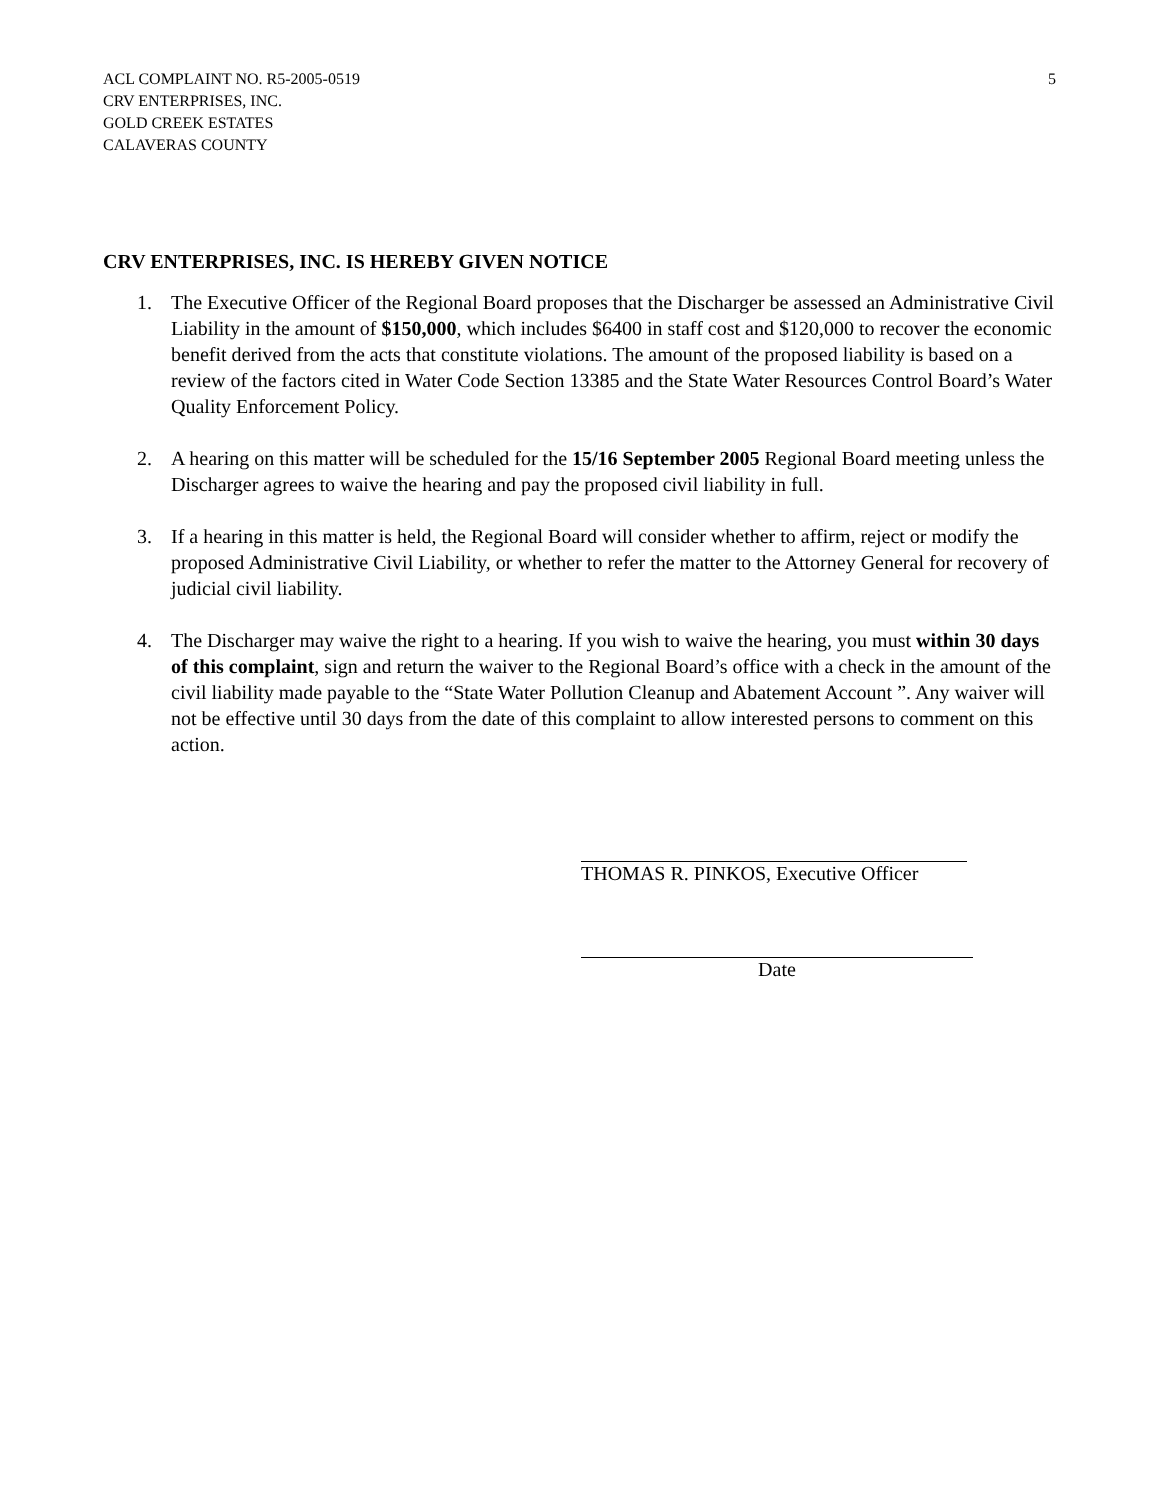ACL COMPLAINT NO. R5-2005-0519
CRV ENTERPRISES, INC.
GOLD CREEK ESTATES
CALAVERAS COUNTY
5
CRV ENTERPRISES, INC. IS HEREBY GIVEN NOTICE
1. The Executive Officer of the Regional Board proposes that the Discharger be assessed an Administrative Civil Liability in the amount of $150,000, which includes $6400 in staff cost and $120,000 to recover the economic benefit derived from the acts that constitute violations. The amount of the proposed liability is based on a review of the factors cited in Water Code Section 13385 and the State Water Resources Control Board’s Water Quality Enforcement Policy.
2. A hearing on this matter will be scheduled for the 15/16 September 2005 Regional Board meeting unless the Discharger agrees to waive the hearing and pay the proposed civil liability in full.
3. If a hearing in this matter is held, the Regional Board will consider whether to affirm, reject or modify the proposed Administrative Civil Liability, or whether to refer the matter to the Attorney General for recovery of judicial civil liability.
4. The Discharger may waive the right to a hearing. If you wish to waive the hearing, you must within 30 days of this complaint, sign and return the waiver to the Regional Board’s office with a check in the amount of the civil liability made payable to the “State Water Pollution Cleanup and Abatement Account ”. Any waiver will not be effective until 30 days from the date of this complaint to allow interested persons to comment on this action.
THOMAS R. PINKOS, Executive Officer
Date